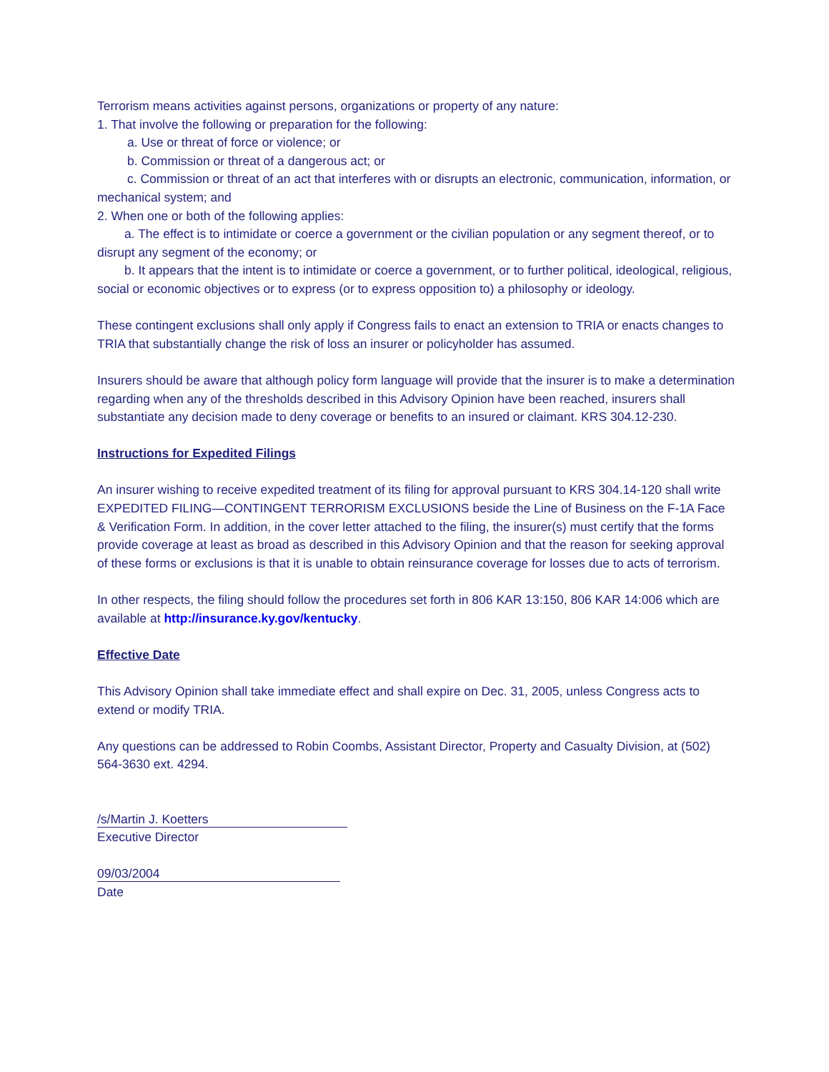Terrorism means activities against persons, organizations or property of any nature:
1. That involve the following or preparation for the following:
a. Use or threat of force or violence; or
b. Commission or threat of a dangerous act; or
c. Commission or threat of an act that interferes with or disrupts an electronic, communication, information, or mechanical system; and
2. When one or both of the following applies:
a. The effect is to intimidate or coerce a government or the civilian population or any segment thereof, or to disrupt any segment of the economy; or
b. It appears that the intent is to intimidate or coerce a government, or to further political, ideological, religious, social or economic objectives or to express (or to express opposition to) a philosophy or ideology.
These contingent exclusions shall only apply if Congress fails to enact an extension to TRIA or enacts changes to TRIA that substantially change the risk of loss an insurer or policyholder has assumed.
Insurers should be aware that although policy form language will provide that the insurer is to make a determination regarding when any of the thresholds described in this Advisory Opinion have been reached, insurers shall substantiate any decision made to deny coverage or benefits to an insured or claimant. KRS 304.12-230.
Instructions for Expedited Filings
An insurer wishing to receive expedited treatment of its filing for approval pursuant to KRS 304.14-120 shall write EXPEDITED FILING—CONTINGENT TERRORISM EXCLUSIONS beside the Line of Business on the F-1A Face & Verification Form. In addition, in the cover letter attached to the filing, the insurer(s) must certify that the forms provide coverage at least as broad as described in this Advisory Opinion and that the reason for seeking approval of these forms or exclusions is that it is unable to obtain reinsurance coverage for losses due to acts of terrorism.
In other respects, the filing should follow the procedures set forth in 806 KAR 13:150, 806 KAR 14:006 which are available at http://insurance.ky.gov/kentucky.
Effective Date
This Advisory Opinion shall take immediate effect and shall expire on Dec. 31, 2005, unless Congress acts to extend or modify TRIA.
Any questions can be addressed to Robin Coombs, Assistant Director, Property and Casualty Division, at (502) 564-3630 ext. 4294.
/s/Martin J. Koetters
Executive Director
09/03/2004
Date